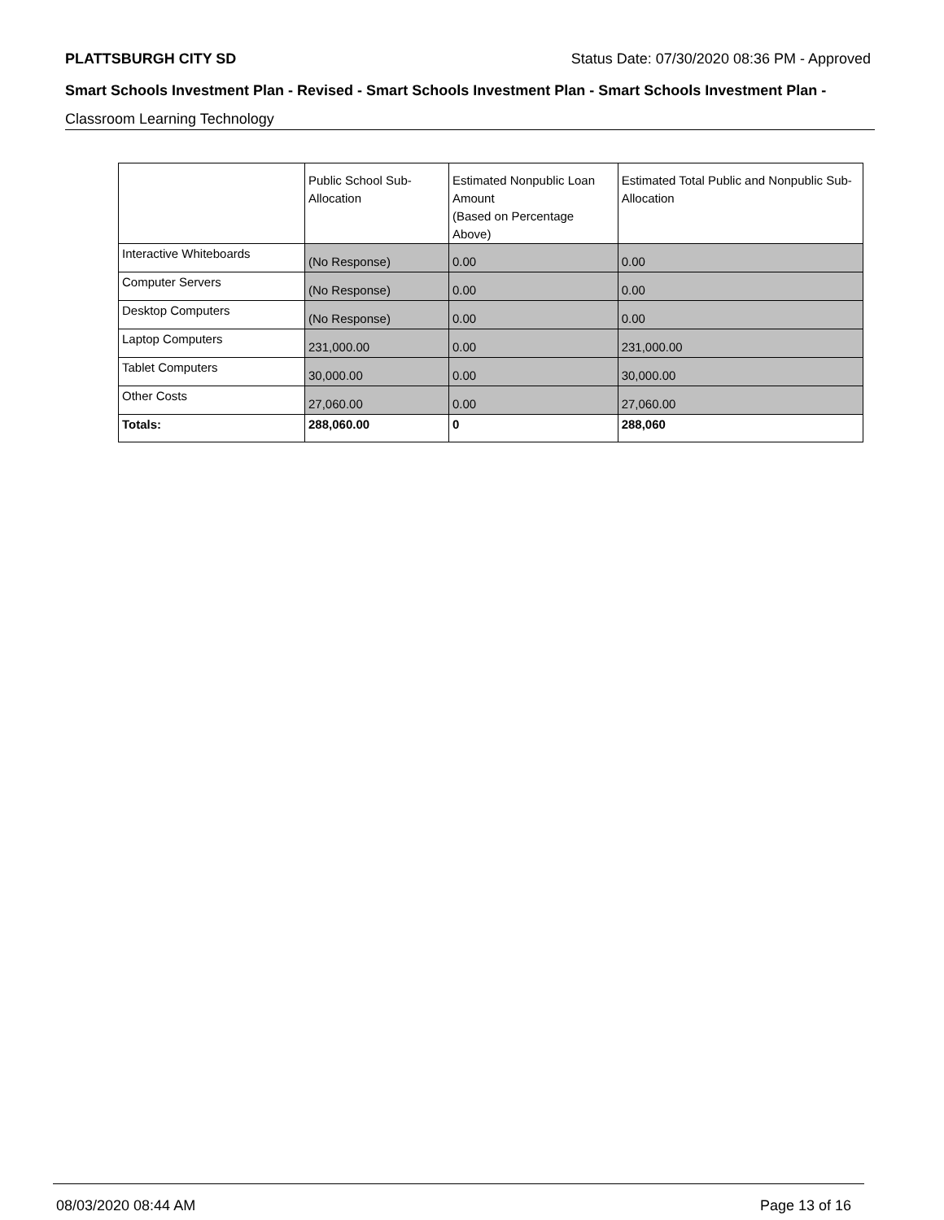PLATTSBURGH CITY SD Status Date: 07/30/2020 08:36 PM - Approved
Smart Schools Investment Plan - Revised - Smart Schools Investment Plan - Smart Schools Investment Plan -
Classroom Learning Technology
| | Public School Sub-Allocation | Estimated Nonpublic Loan Amount (Based on Percentage Above) | Estimated Total Public and Nonpublic Sub-Allocation |
| --- | --- | --- | --- |
| Interactive Whiteboards | (No Response) | 0.00 | 0.00 |
| Computer Servers | (No Response) | 0.00 | 0.00 |
| Desktop Computers | (No Response) | 0.00 | 0.00 |
| Laptop Computers | 231,000.00 | 0.00 | 231,000.00 |
| Tablet Computers | 30,000.00 | 0.00 | 30,000.00 |
| Other Costs | 27,060.00 | 0.00 | 27,060.00 |
| Totals: | 288,060.00 | 0 | 288,060 |
08/03/2020 08:44 AM Page 13 of 16